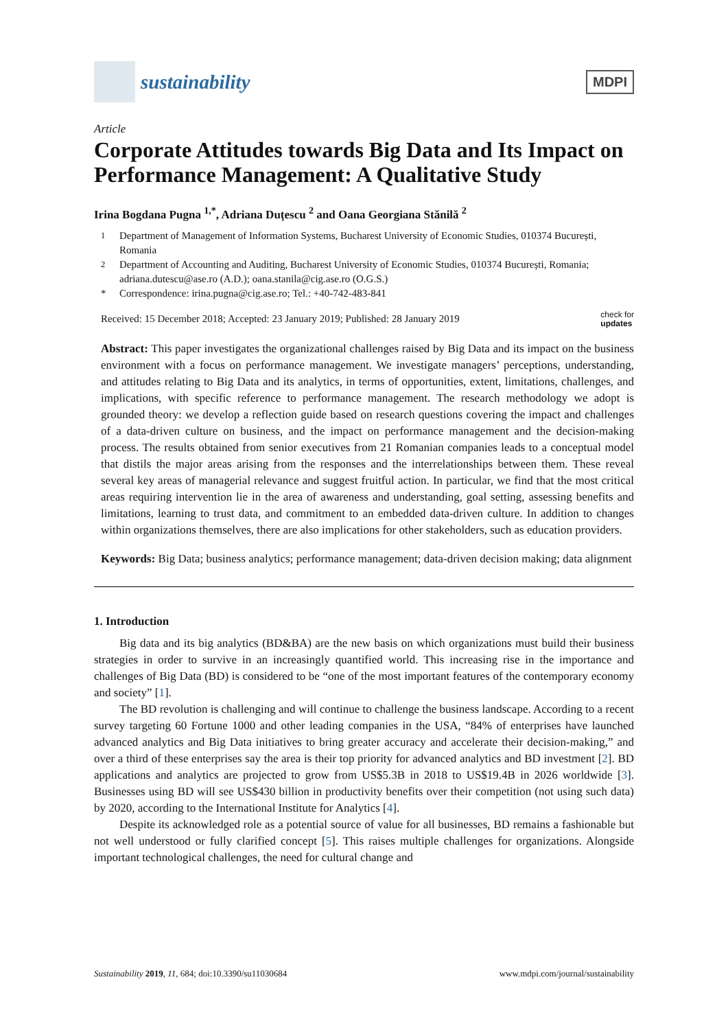sustainability
MDPI
Article
Corporate Attitudes towards Big Data and Its Impact on Performance Management: A Qualitative Study
Irina Bogdana Pugna <sup>1,*</sup>, Adriana Duțescu <sup>2</sup> and Oana Georgiana Stănilă <sup>2</sup>
<sup>1</sup> Department of Management of Information Systems, Bucharest University of Economic Studies, 010374 București, Romania
<sup>2</sup> Department of Accounting and Auditing, Bucharest University of Economic Studies, 010374 București, Romania; adriana.dutescu@ase.ro (A.D.); oana.stanila@cig.ase.ro (O.G.S.)
* Correspondence: irina.pugna@cig.ase.ro; Tel.: +40-742-483-841
Received: 15 December 2018; Accepted: 23 January 2019; Published: 28 January 2019 check for
updates
Abstract: This paper investigates the organizational challenges raised by Big Data and its impact on the business environment with a focus on performance management. We investigate managers’ perceptions, understanding, and attitudes relating to Big Data and its analytics, in terms of opportunities, extent, limitations, challenges, and implications, with specific reference to performance management. The research methodology we adopt is grounded theory: we develop a reflection guide based on research questions covering the impact and challenges of a data-driven culture on business, and the impact on performance management and the decision-making process. The results obtained from senior executives from 21 Romanian companies leads to a conceptual model that distils the major areas arising from the responses and the interrelationships between them. These reveal several key areas of managerial relevance and suggest fruitful action. In particular, we find that the most critical areas requiring intervention lie in the area of awareness and understanding, goal setting, assessing benefits and limitations, learning to trust data, and commitment to an embedded data-driven culture. In addition to changes within organizations themselves, there are also implications for other stakeholders, such as education providers.
Keywords: Big Data; business analytics; performance management; data-driven decision making; data alignment
1. Introduction
Big data and its big analytics (BD&BA) are the new basis on which organizations must build their business strategies in order to survive in an increasingly quantified world. This increasing rise in the importance and challenges of Big Data (BD) is considered to be “one of the most important features of the contemporary economy and society” [1].
The BD revolution is challenging and will continue to challenge the business landscape. According to a recent survey targeting 60 Fortune 1000 and other leading companies in the USA, “84% of enterprises have launched advanced analytics and Big Data initiatives to bring greater accuracy and accelerate their decision-making,” and over a third of these enterprises say the area is their top priority for advanced analytics and BD investment [2]. BD applications and analytics are projected to grow from US$5.3B in 2018 to US$19.4B in 2026 worldwide [3]. Businesses using BD will see US$430 billion in productivity benefits over their competition (not using such data) by 2020, according to the International Institute for Analytics [4].
Despite its acknowledged role as a potential source of value for all businesses, BD remains a fashionable but not well understood or fully clarified concept [5]. This raises multiple challenges for organizations. Alongside important technological challenges, the need for cultural change and
Sustainability 2019, 11, 684; doi:10.3390/su11030684 www.mdpi.com/journal/sustainability